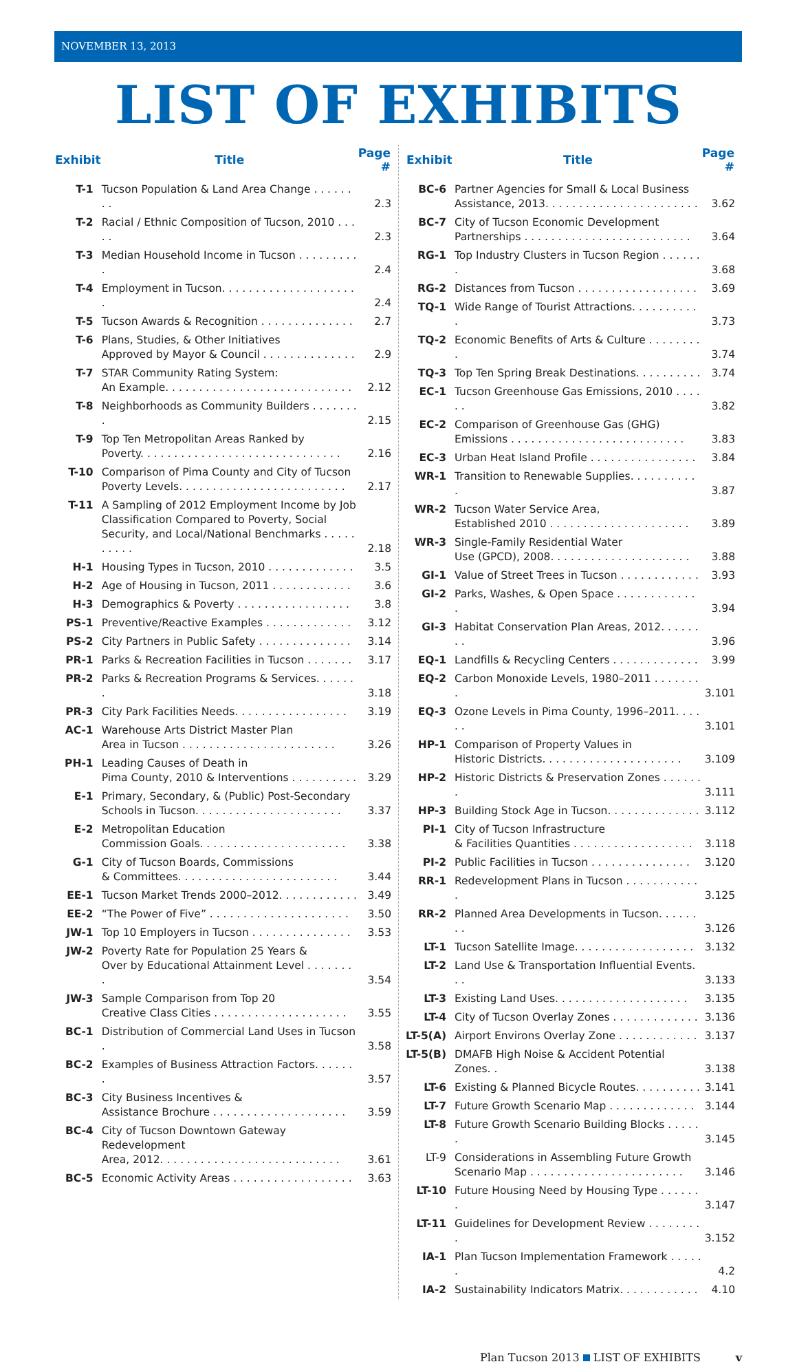NOVEMBER 13, 2013
LIST OF EXHIBITS
| Exhibit | Title | Page # |
| --- | --- | --- |
| T-1 | Tucson Population & Land Area Change . . . . . . . . | 2.3 |
| T-2 | Racial / Ethnic Composition of Tucson, 2010 . . . . . | 2.3 |
| T-3 | Median Household Income in Tucson . . . . . . . . . . | 2.4 |
| T-4 | Employment in Tucson. . . . . . . . . . . . . . . . . . . . . | 2.4 |
| T-5 | Tucson Awards & Recognition . . . . . . . . . . . . . . | 2.7 |
| T-6 | Plans, Studies, & Other Initiatives Approved by Mayor & Council . . . . . . . . . . . . . . | 2.9 |
| T-7 | STAR Community Rating System: An Example. . . . . . . . . . . . . . . . . . . . . . . . . . . . | 2.12 |
| T-8 | Neighborhoods as Community Builders . . . . . . . . | 2.15 |
| T-9 | Top Ten Metropolitan Areas Ranked by Poverty. . . . . . . . . . . . . . . . . . . . . . . . . . . . . . | 2.16 |
| T-10 | Comparison of Pima County and City of Tucson Poverty Levels. . . . . . . . . . . . . . . . . . . . . . . . . | 2.17 |
| T-11 | A Sampling of 2012 Employment Income by Job Classification Compared to Poverty, Social Security, and Local/National Benchmarks . . . . . . . . . . | 2.18 |
| H-1 | Housing Types in Tucson, 2010 . . . . . . . . . . . . . | 3.5 |
| H-2 | Age of Housing in Tucson, 2011 . . . . . . . . . . . . | 3.6 |
| H-3 | Demographics & Poverty . . . . . . . . . . . . . . . . . | 3.8 |
| PS-1 | Preventive/Reactive Examples . . . . . . . . . . . . . | 3.12 |
| PS-2 | City Partners in Public Safety . . . . . . . . . . . . . . | 3.14 |
| PR-1 | Parks & Recreation Facilities in Tucson . . . . . . . | 3.17 |
| PR-2 | Parks & Recreation Programs & Services. . . . . . . | 3.18 |
| PR-3 | City Park Facilities Needs. . . . . . . . . . . . . . . . . | 3.19 |
| AC-1 | Warehouse Arts District Master Plan Area in Tucson . . . . . . . . . . . . . . . . . . . . . . . | 3.26 |
| PH-1 | Leading Causes of Death in Pima County, 2010 & Interventions . . . . . . . . . . | 3.29 |
| E-1 | Primary, Secondary, & (Public) Post-Secondary Schools in Tucson. . . . . . . . . . . . . . . . . . . . . . | 3.37 |
| E-2 | Metropolitan Education Commission Goals. . . . . . . . . . . . . . . . . . . . . . | 3.38 |
| G-1 | City of Tucson Boards, Commissions & Committees. . . . . . . . . . . . . . . . . . . . . . . . | 3.44 |
| EE-1 | Tucson Market Trends 2000–2012. . . . . . . . . . . . | 3.49 |
| EE-2 | “The Power of Five” . . . . . . . . . . . . . . . . . . . . . | 3.50 |
| JW-1 | Top 10 Employers in Tucson . . . . . . . . . . . . . . . | 3.53 |
| JW-2 | Poverty Rate for Population 25 Years & Over by Educational Attainment Level . . . . . . . . | 3.54 |
| JW-3 | Sample Comparison from Top 20 Creative Class Cities . . . . . . . . . . . . . . . . . . . . | 3.55 |
| BC-1 | Distribution of Commercial Land Uses in Tucson . | 3.58 |
| BC-2 | Examples of Business Attraction Factors. . . . . . . | 3.57 |
| BC-3 | City Business Incentives & Assistance Brochure . . . . . . . . . . . . . . . . . . . . | 3.59 |
| BC-4 | City of Tucson Downtown Gateway Redevelopment Area, 2012. . . . . . . . . . . . . . . . . . . . . . . . . . . | 3.61 |
| BC-5 | Economic Activity Areas . . . . . . . . . . . . . . . . . . | 3.63 |
| Exhibit | Title | Page # |
| --- | --- | --- |
| BC-6 | Partner Agencies for Small & Local Business Assistance, 2013. . . . . . . . . . . . . . . . . . . . . . . | 3.62 |
| BC-7 | City of Tucson Economic Development Partnerships . . . . . . . . . . . . . . . . . . . . . . . . . | 3.64 |
| RG-1 | Top Industry Clusters in Tucson Region . . . . . . . | 3.68 |
| RG-2 | Distances from Tucson . . . . . . . . . . . . . . . . . . | 3.69 |
| TQ-1 | Wide Range of Tourist Attractions. . . . . . . . . . . | 3.73 |
| TQ-2 | Economic Benefits of Arts & Culture . . . . . . . . . | 3.74 |
| TQ-3 | Top Ten Spring Break Destinations. . . . . . . . . . | 3.74 |
| EC-1 | Tucson Greenhouse Gas Emissions, 2010 . . . . . . | 3.82 |
| EC-2 | Comparison of Greenhouse Gas (GHG) Emissions . . . . . . . . . . . . . . . . . . . . . . . . . . | 3.83 |
| EC-3 | Urban Heat Island Profile . . . . . . . . . . . . . . . . | 3.84 |
| WR-1 | Transition to Renewable Supplies. . . . . . . . . . . | 3.87 |
| WR-2 | Tucson Water Service Area, Established 2010 . . . . . . . . . . . . . . . . . . . . . | 3.89 |
| WR-3 | Single-Family Residential Water Use (GPCD), 2008. . . . . . . . . . . . . . . . . . . . . | 3.88 |
| GI-1 | Value of Street Trees in Tucson . . . . . . . . . . . . | 3.93 |
| GI-2 | Parks, Washes, & Open Space . . . . . . . . . . . . . | 3.94 |
| GI-3 | Habitat Conservation Plan Areas, 2012. . . . . . . . | 3.96 |
| EQ-1 | Landfills & Recycling Centers . . . . . . . . . . . . . | 3.99 |
| EQ-2 | Carbon Monoxide Levels, 1980–2011 . . . . . . . . | 3.101 |
| EQ-3 | Ozone Levels in Pima County, 1996–2011. . . . . . | 3.101 |
| HP-1 | Comparison of Property Values in Historic Districts. . . . . . . . . . . . . . . . . . . . . | 3.109 |
| HP-2 | Historic Districts & Preservation Zones . . . . . . . | 3.111 |
| HP-3 | Building Stock Age in Tucson. . . . . . . . . . . . . . | 3.112 |
| PI-1 | City of Tucson Infrastructure & Facilities Quantities . . . . . . . . . . . . . . . . . . | 3.118 |
| PI-2 | Public Facilities in Tucson . . . . . . . . . . . . . . . | 3.120 |
| RR-1 | Redevelopment Plans in Tucson . . . . . . . . . . . . | 3.125 |
| RR-2 | Planned Area Developments in Tucson. . . . . . . . | 3.126 |
| LT-1 | Tucson Satellite Image. . . . . . . . . . . . . . . . . . | 3.132 |
| LT-2 | Land Use & Transportation Influential Events. . . | 3.133 |
| LT-3 | Existing Land Uses. . . . . . . . . . . . . . . . . . . . | 3.135 |
| LT-4 | City of Tucson Overlay Zones . . . . . . . . . . . . . | 3.136 |
| LT-5(A) | Airport Environs Overlay Zone . . . . . . . . . . . . | 3.137 |
| LT-5(B) | DMAFB High Noise & Accident Potential Zones. . | 3.138 |
| LT-6 | Existing & Planned Bicycle Routes. . . . . . . . . . | 3.141 |
| LT-7 | Future Growth Scenario Map . . . . . . . . . . . . . | 3.144 |
| LT-8 | Future Growth Scenario Building Blocks . . . . . . | 3.145 |
| LT-9 | Considerations in Assembling Future Growth Scenario Map . . . . . . . . . . . . . . . . . . . . . . . | 3.146 |
| LT-10 | Future Housing Need by Housing Type . . . . . . . | 3.147 |
| LT-11 | Guidelines for Development Review . . . . . . . . . | 3.152 |
| IA-1 | Plan Tucson Implementation Framework . . . . . . | 4.2 |
| IA-2 | Sustainability Indicators Matrix. . . . . . . . . . . . | 4.10 |
Plan Tucson 2013 LIST OF EXHIBITS v